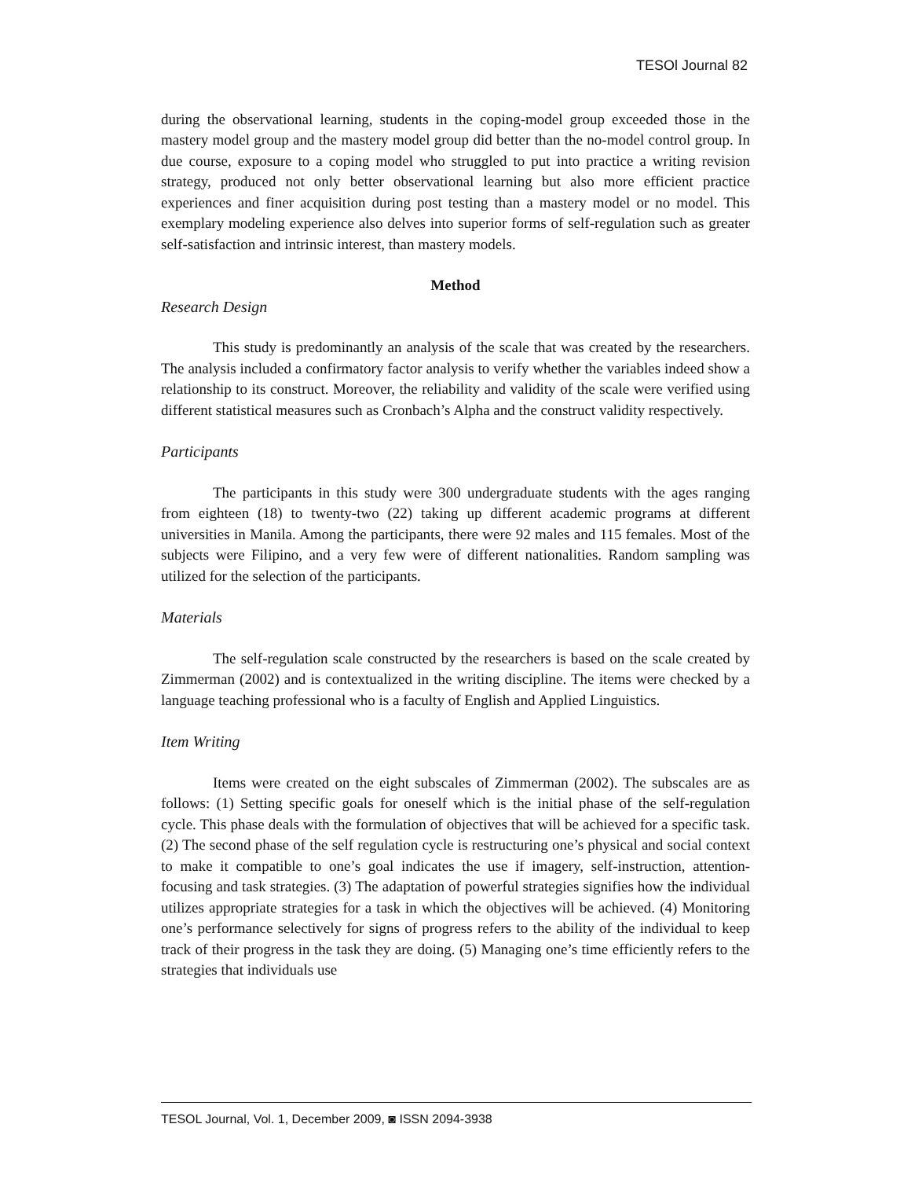TESOl Journal 82
during the observational learning, students in the coping-model group exceeded those in the mastery model group and the mastery model group did better than the no-model control group. In due course, exposure to a coping model who struggled to put into practice a writing revision strategy, produced not only better observational learning but also more efficient practice experiences and finer acquisition during post testing than a mastery model or no model. This exemplary modeling experience also delves into superior forms of self-regulation such as greater self-satisfaction and intrinsic interest, than mastery models.
Method
Research Design
This study is predominantly an analysis of the scale that was created by the researchers. The analysis included a confirmatory factor analysis to verify whether the variables indeed show a relationship to its construct. Moreover, the reliability and validity of the scale were verified using different statistical measures such as Cronbach’s Alpha and the construct validity respectively.
Participants
The participants in this study were 300 undergraduate students with the ages ranging from eighteen (18) to twenty-two (22) taking up different academic programs at different universities in Manila. Among the participants, there were 92 males and 115 females. Most of the subjects were Filipino, and a very few were of different nationalities. Random sampling was utilized for the selection of the participants.
Materials
The self-regulation scale constructed by the researchers is based on the scale created by Zimmerman (2002) and is contextualized in the writing discipline. The items were checked by a language teaching professional who is a faculty of English and Applied Linguistics.
Item Writing
Items were created on the eight subscales of Zimmerman (2002). The subscales are as follows: (1) Setting specific goals for oneself which is the initial phase of the self-regulation cycle. This phase deals with the formulation of objectives that will be achieved for a specific task. (2) The second phase of the self regulation cycle is restructuring one’s physical and social context to make it compatible to one’s goal indicates the use if imagery, self-instruction, attention-focusing and task strategies. (3) The adaptation of powerful strategies signifies how the individual utilizes appropriate strategies for a task in which the objectives will be achieved. (4) Monitoring one’s performance selectively for signs of progress refers to the ability of the individual to keep track of their progress in the task they are doing. (5) Managing one’s time efficiently refers to the strategies that individuals use
TESOL Journal, Vol. 1, December 2009, ◙ ISSN 2094-3938